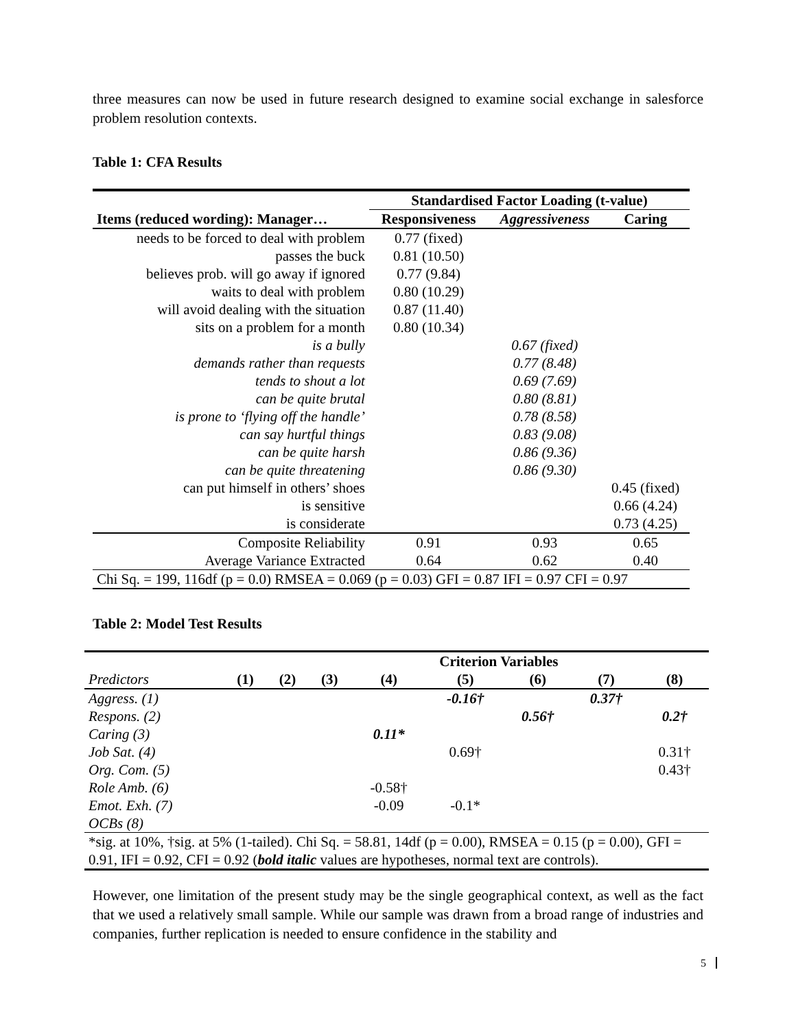three measures can now be used in future research designed to examine social exchange in salesforce problem resolution contexts.
Table 1: CFA Results
| | Standardised Factor Loading (t-value) | | |
| --- | --- | --- | --- |
| Items (reduced wording): Manager… | Responsiveness | Aggressiveness | Caring |
| needs to be forced to deal with problem | 0.77 (fixed) | | |
| passes the buck | 0.81 (10.50) | | |
| believes prob. will go away if ignored | 0.77 (9.84) | | |
| waits to deal with problem | 0.80 (10.29) | | |
| will avoid dealing with the situation | 0.87 (11.40) | | |
| sits on a problem for a month | 0.80 (10.34) | | |
| is a bully | | 0.67 (fixed) | |
| demands rather than requests | | 0.77 (8.48) | |
| tends to shout a lot | | 0.69 (7.69) | |
| can be quite brutal | | 0.80 (8.81) | |
| is prone to ‘flying off the handle’ | | 0.78 (8.58) | |
| can say hurtful things | | 0.83 (9.08) | |
| can be quite harsh | | 0.86 (9.36) | |
| can be quite threatening | | 0.86 (9.30) | |
| can put himself in others’ shoes | | | 0.45 (fixed) |
| is sensitive | | | 0.66 (4.24) |
| is considerate | | | 0.73 (4.25) |
| Composite Reliability | 0.91 | 0.93 | 0.65 |
| Average Variance Extracted | 0.64 | 0.62 | 0.40 |
| Chi Sq. = 199, 116df (p = 0.0) RMSEA = 0.069 (p = 0.03) GFI = 0.87 IFI = 0.97 CFI = 0.97 | | | |
Table 2: Model Test Results
| | Criterion Variables | | | | | | | |
| --- | --- | --- | --- | --- | --- | --- | --- | --- |
| Predictors | (1) | (2) | (3) | (4) | (5) | (6) | (7) | (8) |
| Aggress. (1) | | | | | -0.16† | | 0.37† | |
| Respons. (2) | | | | | | 0.56† | | 0.2† |
| Caring (3) | | | | 0.11* | | | | |
| Job Sat. (4) | | | | | 0.69† | | | 0.31† |
| Org. Com. (5) | | | | | | | | 0.43† |
| Role Amb. (6) | | | | -0.58† | | | | |
| Emot. Exh. (7) | | | | -0.09 | -0.1* | | | |
| OCBs (8) | | | | | | | | |
| *sig. at 10%, †sig. at 5% (1-tailed). Chi Sq. = 58.81, 14df (p = 0.00), RMSEA = 0.15 (p = 0.00), GFI = 0.91, IFI = 0.92, CFI = 0.92 ( bold italic values are hypotheses, normal text are controls). | | | | | | | | |
However, one limitation of the present study may be the single geographical context, as well as the fact that we used a relatively small sample. While our sample was drawn from a broad range of industries and companies, further replication is needed to ensure confidence in the stability and
5